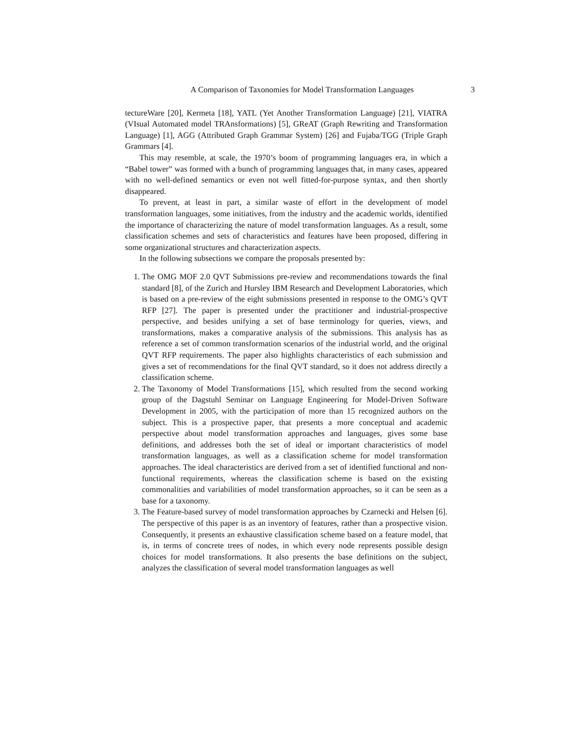A Comparison of Taxonomies for Model Transformation Languages 3
tectureWare [20], Kermeta [18], YATL (Yet Another Transformation Language) [21], VIATRA (VIsual Automated model TRAnsformations) [5], GReAT (Graph Rewriting and Transformation Language) [1], AGG (Attributed Graph Grammar System) [26] and Fujaba/TGG (Triple Graph Grammars [4].
This may resemble, at scale, the 1970’s boom of programming languages era, in which a “Babel tower” was formed with a bunch of programming languages that, in many cases, appeared with no well-defined semantics or even not well fitted-for-purpose syntax, and then shortly disappeared.
To prevent, at least in part, a similar waste of effort in the development of model transformation languages, some initiatives, from the industry and the academic worlds, identified the importance of characterizing the nature of model transformation languages. As a result, some classification schemes and sets of characteristics and features have been proposed, differing in some organizational structures and characterization aspects.
In the following subsections we compare the proposals presented by:
1. The OMG MOF 2.0 QVT Submissions pre-review and recommendations towards the final standard [8], of the Zurich and Hursley IBM Research and Development Laboratories, which is based on a pre-review of the eight submissions presented in response to the OMG’s QVT RFP [27]. The paper is presented under the practitioner and industrial-prospective perspective, and besides unifying a set of base terminology for queries, views, and transformations, makes a comparative analysis of the submissions. This analysis has as reference a set of common transformation scenarios of the industrial world, and the original QVT RFP requirements. The paper also highlights characteristics of each submission and gives a set of recommendations for the final QVT standard, so it does not address directly a classification scheme.
2. The Taxonomy of Model Transformations [15], which resulted from the second working group of the Dagstuhl Seminar on Language Engineering for Model-Driven Software Development in 2005, with the participation of more than 15 recognized authors on the subject. This is a prospective paper, that presents a more conceptual and academic perspective about model transformation approaches and languages, gives some base definitions, and addresses both the set of ideal or important characteristics of model transformation languages, as well as a classification scheme for model transformation approaches. The ideal characteristics are derived from a set of identified functional and non-functional requirements, whereas the classification scheme is based on the existing commonalities and variabilities of model transformation approaches, so it can be seen as a base for a taxonomy.
3. The Feature-based survey of model transformation approaches by Czarnecki and Helsen [6]. The perspective of this paper is as an inventory of features, rather than a prospective vision. Consequently, it presents an exhaustive classification scheme based on a feature model, that is, in terms of concrete trees of nodes, in which every node represents possible design choices for model transformations. It also presents the base definitions on the subject, analyzes the classification of several model transformation languages as well